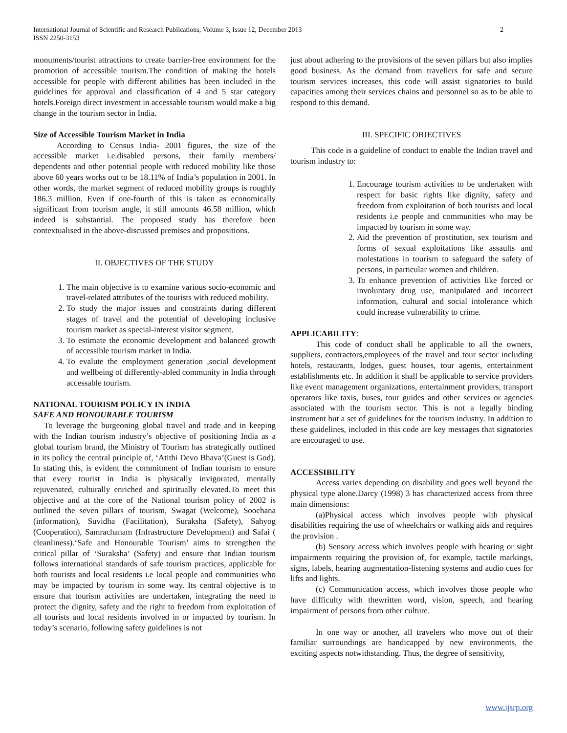International Journal of Scientific and Research Publications, Volume 3, Issue 12, December 2013
ISSN 2250-3153
2
monuments/tourist attractions to create barrier-free environment for the promotion of accessible tourism.The condition of making the hotels accessible for people with different abilities has been included in the guidelines for approval and classification of 4 and 5 star category hotels.Foreign direct investment in accessable tourism would make a big change in the tourism sector in India.
Size of Accessible Tourism Market in India
According to Census India- 2001 figures, the size of the accessible market i.e.disabled persons, their family members/ dependents and other potential people with reduced mobility like those above 60 years works out to be 18.11% of India’s population in 2001. In other words, the market segment of reduced mobility groups is roughly 186.3 million. Even if one-fourth of this is taken as economically significant from tourism angle, it still amounts 46.58 million, which indeed is substantial. The proposed study has therefore been contextualised in the above-discussed premises and propositions.
II. OBJECTIVES OF THE STUDY
1. The main objective is to examine various socio-economic and travel-related attributes of the tourists with reduced mobility.
2. To study the major issues and constraints during different stages of travel and the potential of developing inclusive tourism market as special-interest visitor segment.
3. To estimate the economic development and balanced growth of accessible tourism market in India.
4. To evalute the employment generation ,social development and wellbeing of differently-abled community in India through accessable tourism.
NATIONAL TOURISM POLICY IN INDIA
SAFE AND HONOURABLE TOURISM
To leverage the burgeoning global travel and trade and in keeping with the Indian tourism industry’s objective of positioning India as a global tourism brand, the Ministry of Tourism has strategically outlined in its policy the central principle of, ‘Atithi Devo Bhava’(Guest is God). In stating this, is evident the commitment of Indian tourism to ensure that every tourist in India is physically invigorated, mentally rejuvenated, culturally enriched and spiritually elevated.To meet this objective and at the core of the National tourism policy of 2002 is outlined the seven pillars of tourism, Swagat (Welcome), Soochana (information), Suvidha (Facilitation), Suraksha (Safety), Sahyog (Cooperation), Samrachanam (Infrastructure Development) and Safai ( cleanliness).‘Safe and Honourable Tourism’ aims to strengthen the critical pillar of ‘Suraksha’ (Safety) and ensure that Indian tourism follows international standards of safe tourism practices, applicable for both tourists and local residents i.e local people and communities who may be impacted by tourism in some way. Its central objective is to ensure that tourism activities are undertaken, integrating the need to protect the dignity, safety and the right to freedom from exploitation of all tourists and local residents involved in or impacted by tourism. In today’s scenario, following safety guidelines is not
just about adhering to the provisions of the seven pillars but also implies good business. As the demand from travellers for safe and secure tourism services increases, this code will assist signatories to build capacities among their services chains and personnel so as to be able to respond to this demand.
III. SPECIFIC OBJECTIVES
This code is a guideline of conduct to enable the Indian travel and tourism industry to:
1. Encourage tourism activities to be undertaken with respect for basic rights like dignity, safety and freedom from exploitation of both tourists and local residents i.e people and communities who may be impacted by tourism in some way.
2. Aid the prevention of prostitution, sex tourism and forms of sexual exploitations like assaults and molestations in tourism to safeguard the safety of persons, in particular women and children.
3. To enhance prevention of activities like forced or involuntary drug use, manipulated and incorrect information, cultural and social intolerance which could increase vulnerability to crime.
APPLICABILITY:
This code of conduct shall be applicable to all the owners, suppliers, contractors,employees of the travel and tour sector including hotels, restaurants, lodges, guest houses, tour agents, entertainment establishments etc. In addition it shall be applicable to service providers like event management organizations, entertainment providers, transport operators like taxis, buses, tour guides and other services or agencies associated with the tourism sector. This is not a legally binding instrument but a set of guidelines for the tourism industry. In addition to these guidelines, included in this code are key messages that signatories are encouraged to use.
ACCESSIBILITY
Access varies depending on disability and goes well beyond the physical type alone.Darcy (1998) 3 has characterized access from three main dimensions:
(a)Physical access which involves people with physical disabilities requiring the use of wheelchairs or walking aids and requires the provision .
(b) Sensory access which involves people with hearing or sight impairments requiring the provision of, for example, tactile markings, signs, labels, hearing augmentation-listening systems and audio cues for lifts and lights.
(c) Communication access, which involves those people who have difficulty with thewritten word, vision, speech, and hearing impairment of persons from other culture.
In one way or another, all travelers who move out of their familiar surroundings are handicapped by new environments, the exciting aspects notwithstanding. Thus, the degree of sensitivity,
www.ijsrp.org